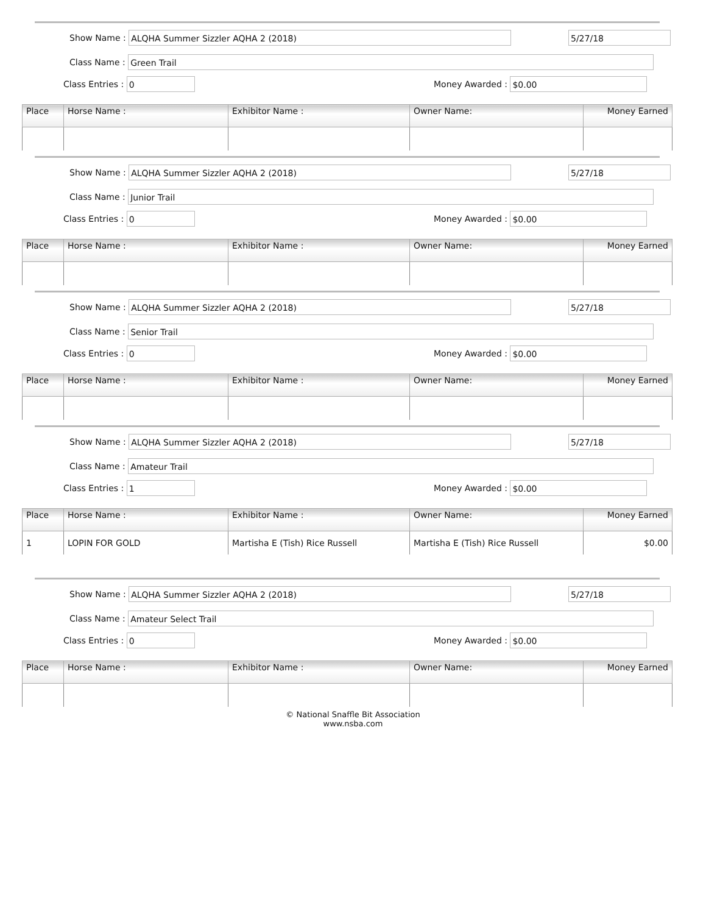Show Name :
ALQHA Summer Sizzler AQHA 2 (2018)
5/27/18
Class Name :
Green Trail
Class Entries :
0
Money Awarded :
$0.00
| Place | Horse Name : | Exhibitor Name : | Owner Name: | Money Earned |
| --- | --- | --- | --- | --- |
Show Name :
ALQHA Summer Sizzler AQHA 2 (2018)
5/27/18
Class Name :
Junior Trail
Class Entries :
0
Money Awarded :
$0.00
| Place | Horse Name : | Exhibitor Name : | Owner Name: | Money Earned |
| --- | --- | --- | --- | --- |
Show Name :
ALQHA Summer Sizzler AQHA 2 (2018)
5/27/18
Class Name :
Senior Trail
Class Entries :
0
Money Awarded :
$0.00
| Place | Horse Name : | Exhibitor Name : | Owner Name: | Money Earned |
| --- | --- | --- | --- | --- |
Show Name :
ALQHA Summer Sizzler AQHA 2 (2018)
5/27/18
Class Name :
Amateur Trail
Class Entries :
1
Money Awarded :
$0.00
| Place | Horse Name : | Exhibitor Name : | Owner Name: | Money Earned |
| --- | --- | --- | --- | --- |
| 1 | LOPIN FOR GOLD | Martisha E (Tish) Rice Russell | Martisha E (Tish) Rice Russell | $0.00 |
Show Name :
ALQHA Summer Sizzler AQHA 2 (2018)
5/27/18
Class Name :
Amateur Select Trail
Class Entries :
0
Money Awarded :
$0.00
| Place | Horse Name : | Exhibitor Name : | Owner Name: | Money Earned |
| --- | --- | --- | --- | --- |
© National Snaffle Bit Association
www.nsba.com